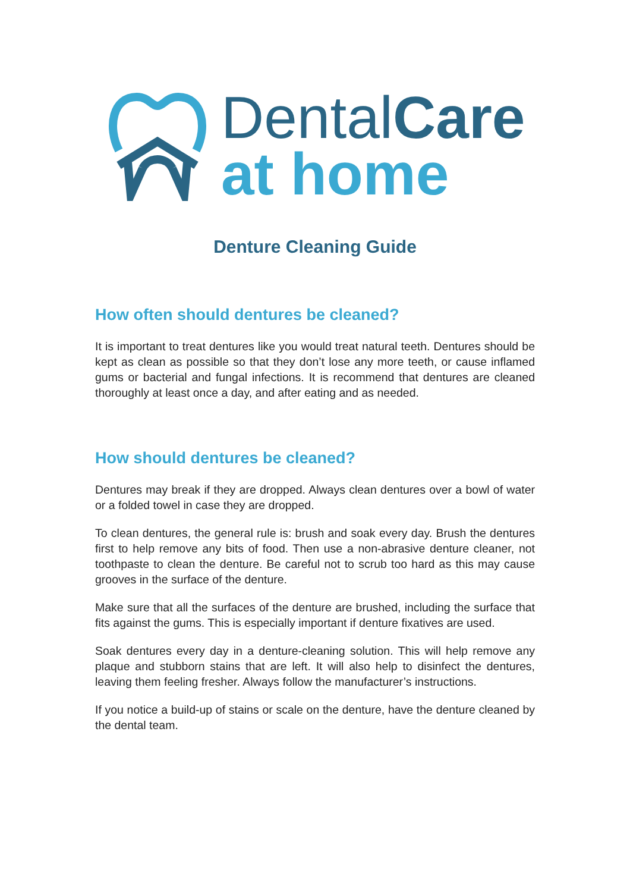DentalCare
at home
Denture Cleaning Guide
How often should dentures be cleaned?
It is important to treat dentures like you would treat natural teeth. Dentures should be kept as clean as possible so that they don’t lose any more teeth, or cause inflamed gums or bacterial and fungal infections. It is recommend that dentures are cleaned thoroughly at least once a day, and after eating and as needed.
How should dentures be cleaned?
Dentures may break if they are dropped. Always clean dentures over a bowl of water or a folded towel in case they are dropped.
To clean dentures, the general rule is: brush and soak every day. Brush the dentures first to help remove any bits of food. Then use a non-abrasive denture cleaner, not toothpaste to clean the denture. Be careful not to scrub too hard as this may cause grooves in the surface of the denture.
Make sure that all the surfaces of the denture are brushed, including the surface that fits against the gums. This is especially important if denture fixatives are used.
Soak dentures every day in a denture-cleaning solution. This will help remove any plaque and stubborn stains that are left. It will also help to disinfect the dentures, leaving them feeling fresher. Always follow the manufacturer’s instructions.
If you notice a build-up of stains or scale on the denture, have the denture cleaned by the dental team.